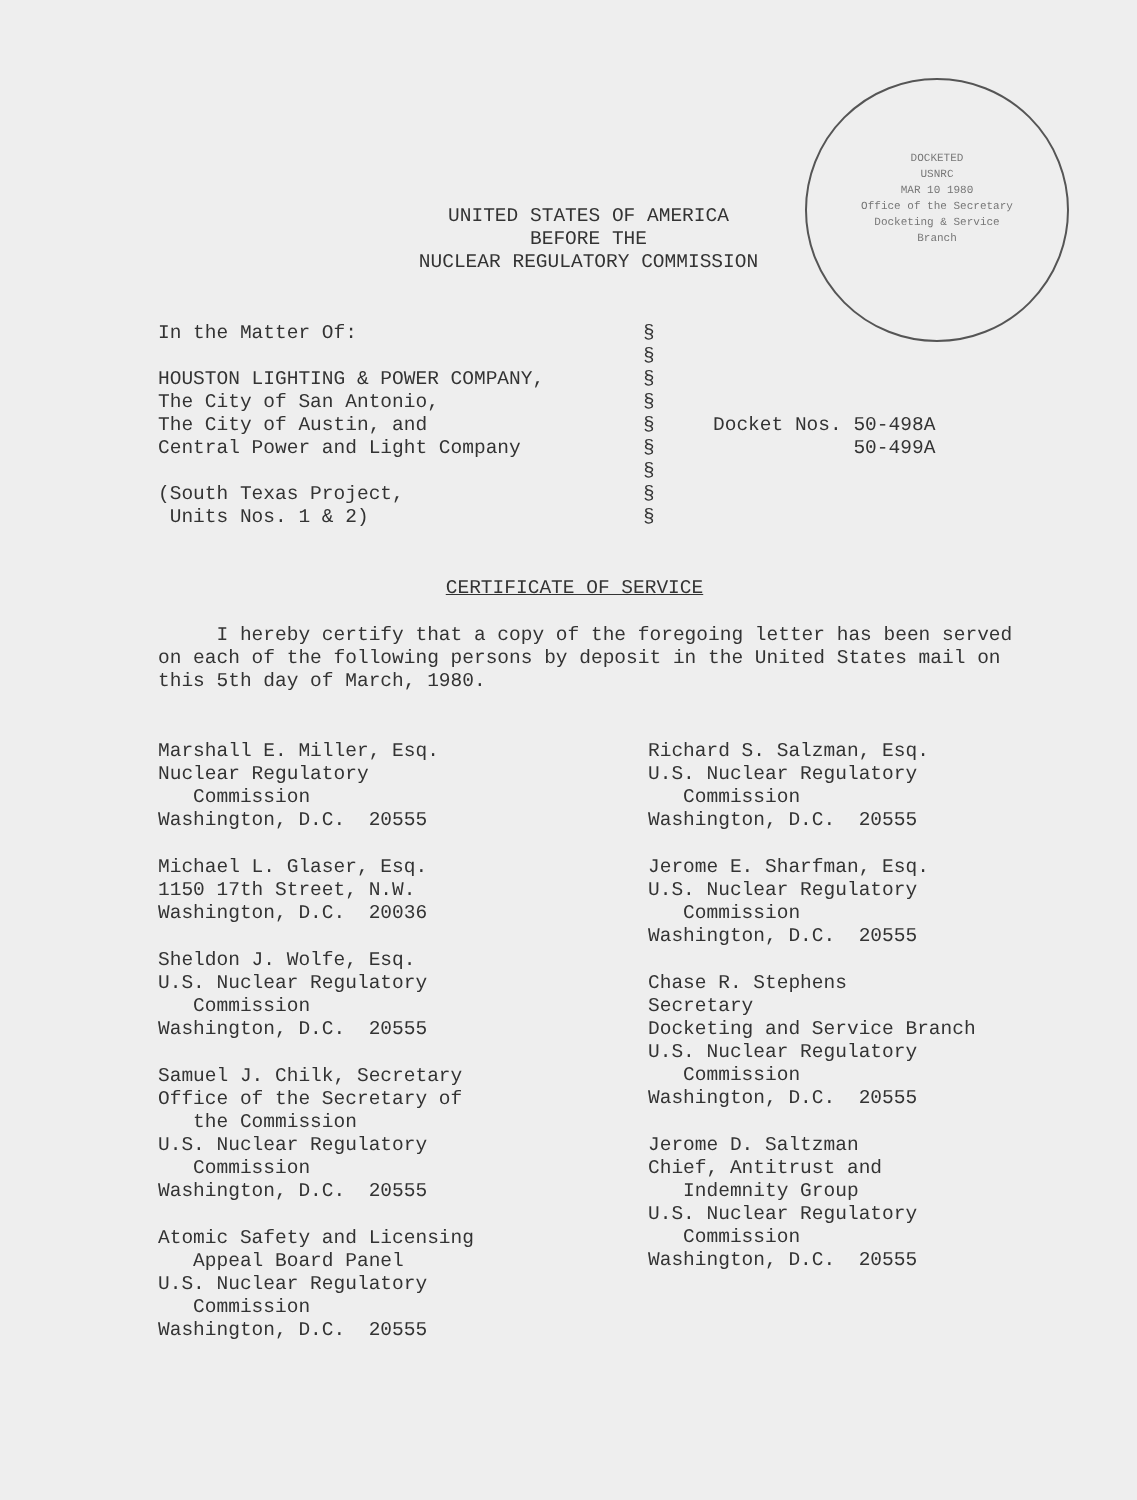DOCKETED
USNRC
MAR 10 1980
Office of the Secretary
Docketing & Service
Branch
UNITED STATES OF AMERICA
BEFORE THE
NUCLEAR REGULATORY COMMISSION
In the Matter Of:
HOUSTON LIGHTING & POWER COMPANY,
The City of San Antonio,
The City of Austin, and
Central Power and Light Company
(South Texas Project,
Units Nos. 1 & 2)
§
§
§
§
§
§
§
§
§
Docket Nos. 50-498A
            50-499A
CERTIFICATE OF SERVICE
I hereby certify that a copy of the foregoing letter has been served on each of the following persons by deposit in the United States mail on this 5th day of March, 1980.
Marshall E. Miller, Esq. Nuclear Regulatory Commission Washington, D.C. 20555
Michael L. Glaser, Esq. 1150 17th Street, N.W. Washington, D.C. 20036
Sheldon J. Wolfe, Esq. U.S. Nuclear Regulatory Commission Washington, D.C. 20555
Samuel J. Chilk, Secretary Office of the Secretary of the Commission U.S. Nuclear Regulatory Commission Washington, D.C. 20555
Atomic Safety and Licensing Appeal Board Panel U.S. Nuclear Regulatory Commission Washington, D.C. 20555
Richard S. Salzman, Esq. U.S. Nuclear Regulatory Commission Washington, D.C. 20555
Jerome E. Sharfman, Esq. U.S. Nuclear Regulatory Commission Washington, D.C. 20555
Chase R. Stephens Secretary Docketing and Service Branch U.S. Nuclear Regulatory Commission Washington, D.C. 20555
Jerome D. Saltzman Chief, Antitrust and Indemnity Group U.S. Nuclear Regulatory Commission Washington, D.C. 20555